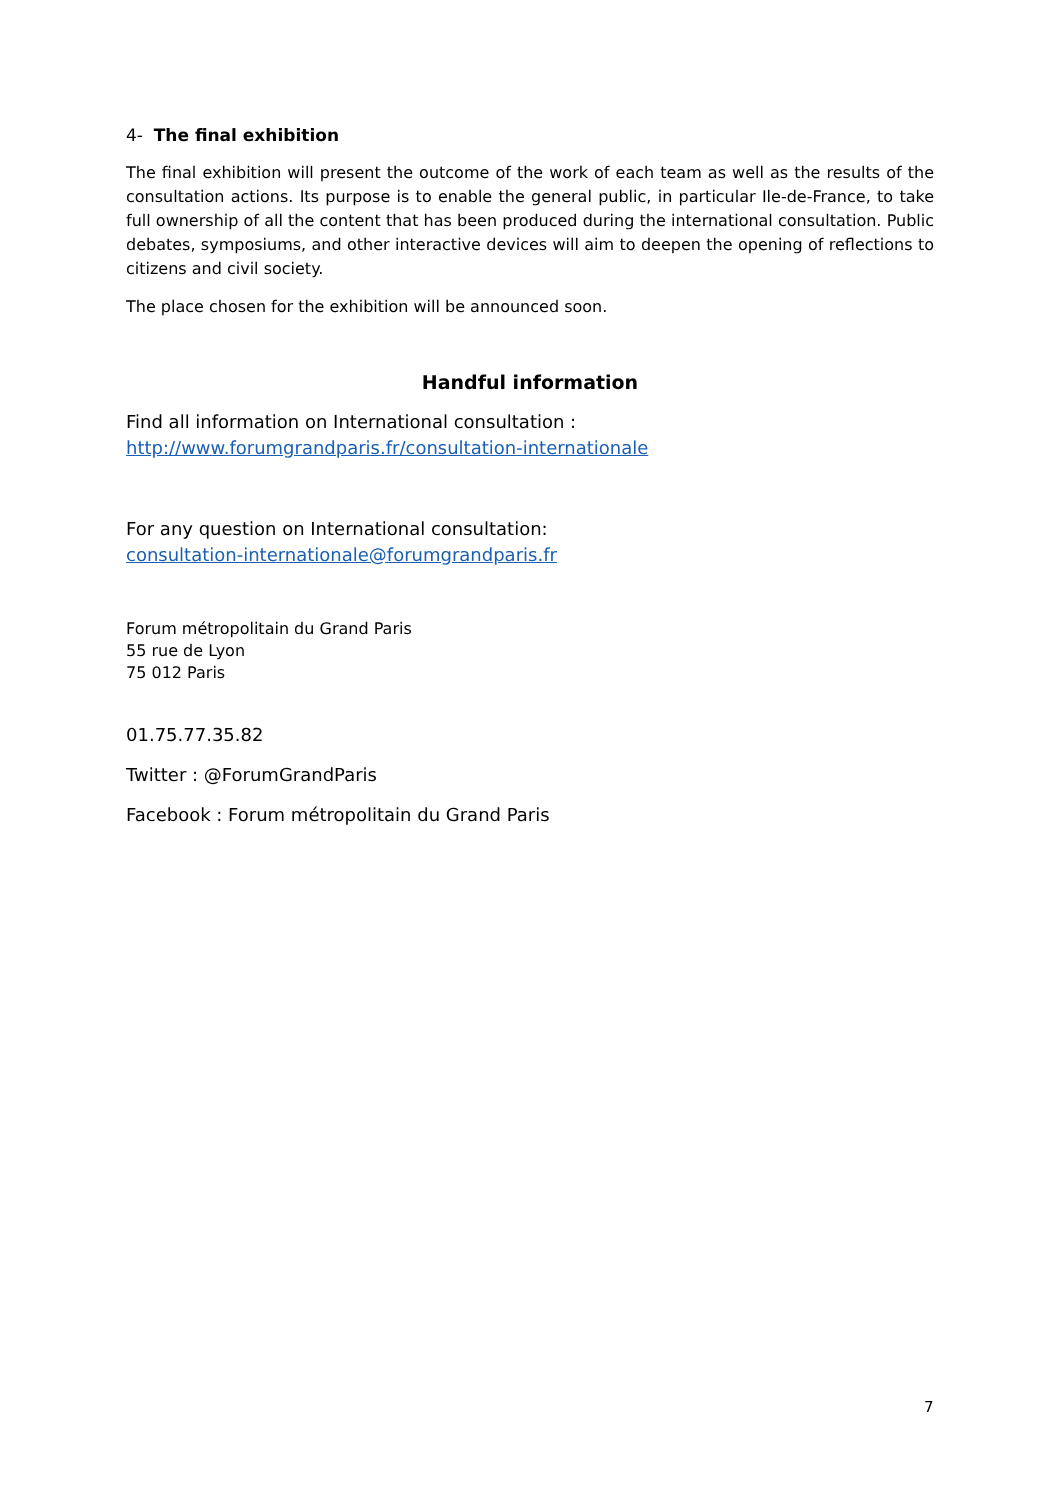4- The final exhibition
The final exhibition will present the outcome of the work of each team as well as the results of the consultation actions. Its purpose is to enable the general public, in particular Ile-de-France, to take full ownership of all the content that has been produced during the international consultation. Public debates, symposiums, and other interactive devices will aim to deepen the opening of reflections to citizens and civil society.
The place chosen for the exhibition will be announced soon.
Handful information
Find all information on International consultation :
http://www.forumgrandparis.fr/consultation-internationale
For any question on International consultation:
consultation-internationale@forumgrandparis.fr
Forum métropolitain du Grand Paris
55 rue de Lyon
75 012 Paris
01.75.77.35.82
Twitter : @ForumGrandParis
Facebook : Forum métropolitain du Grand Paris
7